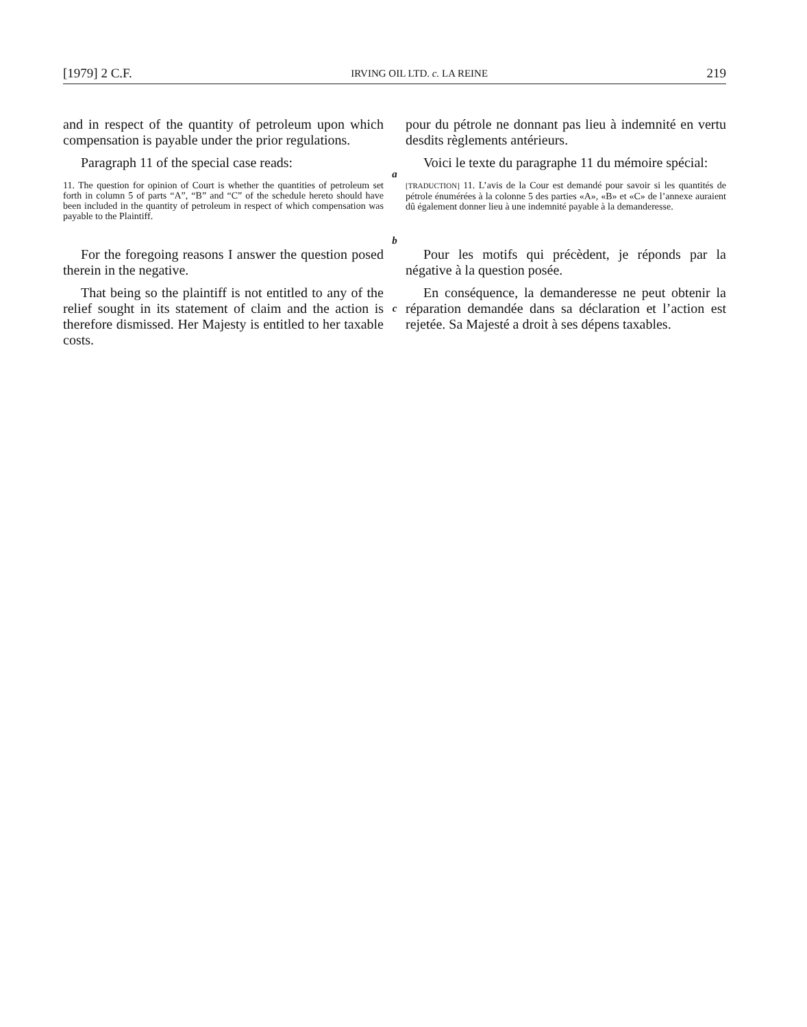[1979] 2 C.F. IRVING OIL LTD. c. LA REINE 219
and in respect of the quantity of petroleum upon which compensation is payable under the prior regulations.
pour du pétrole ne donnant pas lieu à indemnité en vertu desdits règlements antérieurs.
Paragraph 11 of the special case reads:
a
Voici le texte du paragraphe 11 du mémoire spécial:
11. The question for opinion of Court is whether the quantities of petroleum set forth in column 5 of parts “A”, “B” and “C” of the schedule hereto should have been included in the quantity of petroleum in respect of which compensation was payable to the Plaintiff.
b
[TRADUCTION] 11. L’avis de la Cour est demandé pour savoir si les quantités de pétrole énumérées à la colonne 5 des parties «A», «B» et «C» de l’annexe auraient dû également donner lieu à une indemnité payable à la demanderesse.
For the foregoing reasons I answer the question posed therein in the negative.
Pour les motifs qui précèdent, je réponds par la négative à la question posée.
That being so the plaintiff is not entitled to any of the relief sought in its statement of claim and the action is therefore dismissed. Her Majesty is entitled to her taxable costs.
c
En conséquence, la demanderesse ne peut obtenir la réparation demandée dans sa déclaration et l’action est rejetée. Sa Majesté a droit à ses dépens taxables.